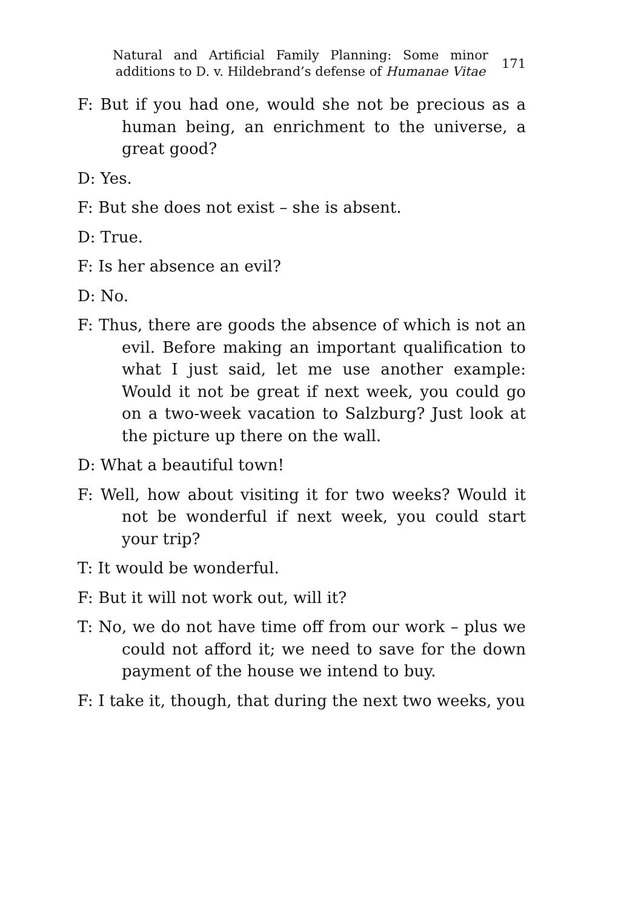Natural and Artificial Family Planning: Some minor additions to D. v. Hildebrand’s defense of Humanae Vitae
171
F: But if you had one, would she not be precious as a human being, an enrichment to the universe, a great good?
D: Yes.
F: But she does not exist – she is absent.
D: True.
F: Is her absence an evil?
D: No.
F: Thus, there are goods the absence of which is not an evil. Before making an important qualification to what I just said, let me use another example: Would it not be great if next week, you could go on a two-week vacation to Salzburg? Just look at the picture up there on the wall.
D: What a beautiful town!
F: Well, how about visiting it for two weeks? Would it not be wonderful if next week, you could start your trip?
T: It would be wonderful.
F: But it will not work out, will it?
T: No, we do not have time off from our work – plus we could not afford it; we need to save for the down payment of the house we intend to buy.
F: I take it, though, that during the next two weeks, you